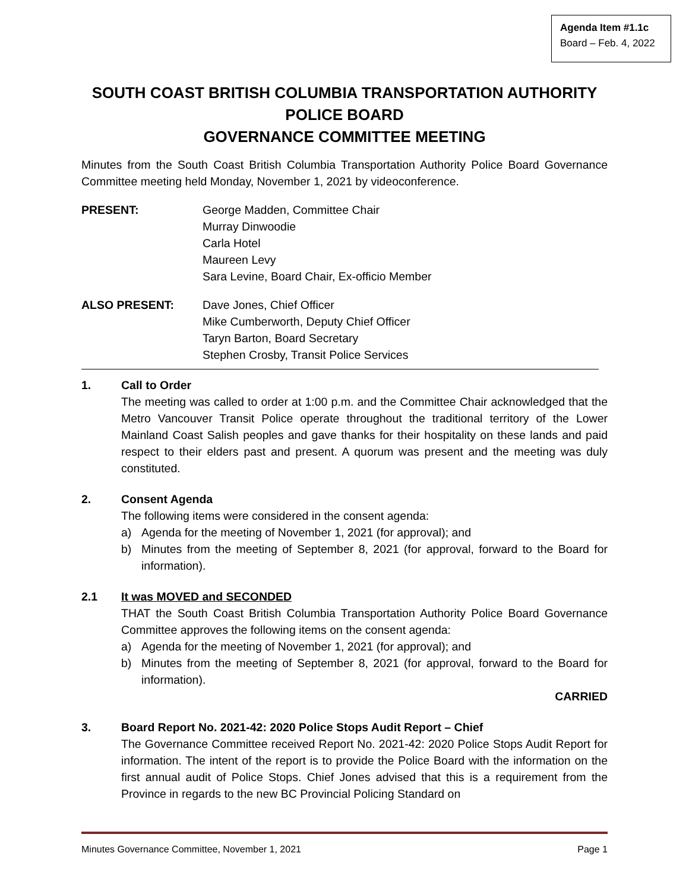Agenda Item #1.1c
Board – Feb. 4, 2022
SOUTH COAST BRITISH COLUMBIA TRANSPORTATION AUTHORITY
POLICE BOARD
GOVERNANCE COMMITTEE MEETING
Minutes from the South Coast British Columbia Transportation Authority Police Board Governance Committee meeting held Monday, November 1, 2021 by videoconference.
PRESENT: George Madden, Committee Chair
Murray Dinwoodie
Carla Hotel
Maureen Levy
Sara Levine, Board Chair, Ex-officio Member
ALSO PRESENT: Dave Jones, Chief Officer
Mike Cumberworth, Deputy Chief Officer
Taryn Barton, Board Secretary
Stephen Crosby, Transit Police Services
1. Call to Order
The meeting was called to order at 1:00 p.m. and the Committee Chair acknowledged that the Metro Vancouver Transit Police operate throughout the traditional territory of the Lower Mainland Coast Salish peoples and gave thanks for their hospitality on these lands and paid respect to their elders past and present. A quorum was present and the meeting was duly constituted.
2. Consent Agenda
The following items were considered in the consent agenda:
a) Agenda for the meeting of November 1, 2021 (for approval); and
b) Minutes from the meeting of September 8, 2021 (for approval, forward to the Board for information).
2.1 It was MOVED and SECONDED
THAT the South Coast British Columbia Transportation Authority Police Board Governance Committee approves the following items on the consent agenda:
a) Agenda for the meeting of November 1, 2021 (for approval); and
b) Minutes from the meeting of September 8, 2021 (for approval, forward to the Board for information).
CARRIED
3. Board Report No. 2021-42: 2020 Police Stops Audit Report – Chief
The Governance Committee received Report No. 2021-42: 2020 Police Stops Audit Report for information. The intent of the report is to provide the Police Board with the information on the first annual audit of Police Stops. Chief Jones advised that this is a requirement from the Province in regards to the new BC Provincial Policing Standard on
Minutes Governance Committee, November 1, 2021 Page 1